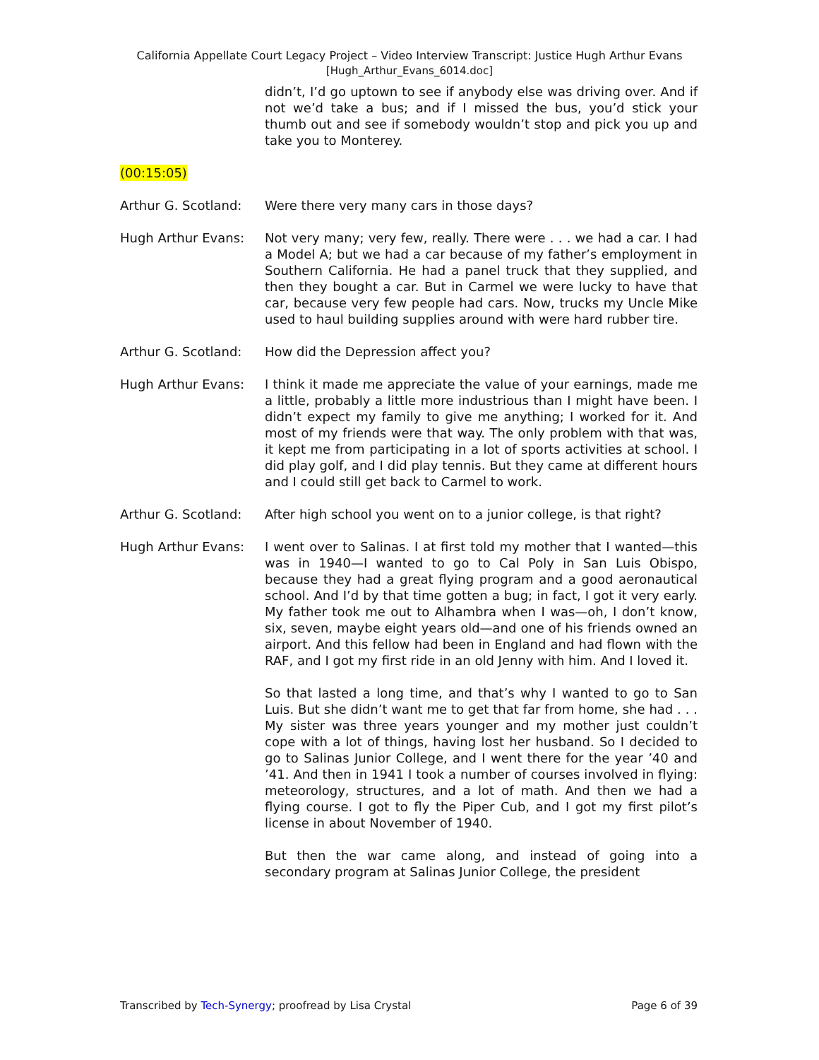California Appellate Court Legacy Project – Video Interview Transcript: Justice Hugh Arthur Evans
[Hugh_Arthur_Evans_6014.doc]
didn’t, I’d go uptown to see if anybody else was driving over. And if not we’d take a bus; and if I missed the bus, you’d stick your thumb out and see if somebody wouldn’t stop and pick you up and take you to Monterey.
(00:15:05)
Arthur G. Scotland:
Were there very many cars in those days?
Hugh Arthur Evans: Not very many; very few, really. There were . . . we had a car. I had a Model A; but we had a car because of my father’s employment in Southern California. He had a panel truck that they supplied, and then they bought a car. But in Carmel we were lucky to have that car, because very few people had cars. Now, trucks my Uncle Mike used to haul building supplies around with were hard rubber tire.
Arthur G. Scotland:
How did the Depression affect you?
Hugh Arthur Evans: I think it made me appreciate the value of your earnings, made me a little, probably a little more industrious than I might have been. I didn’t expect my family to give me anything; I worked for it. And most of my friends were that way. The only problem with that was, it kept me from participating in a lot of sports activities at school. I did play golf, and I did play tennis. But they came at different hours and I could still get back to Carmel to work.
Arthur G. Scotland:
After high school you went on to a junior college, is that right?
Hugh Arthur Evans: I went over to Salinas. I at first told my mother that I wanted—this was in 1940—I wanted to go to Cal Poly in San Luis Obispo, because they had a great flying program and a good aeronautical school. And I’d by that time gotten a bug; in fact, I got it very early. My father took me out to Alhambra when I was—oh, I don’t know, six, seven, maybe eight years old—and one of his friends owned an airport. And this fellow had been in England and had flown with the RAF, and I got my first ride in an old Jenny with him. And I loved it.
So that lasted a long time, and that’s why I wanted to go to San Luis. But she didn’t want me to get that far from home, she had . . . My sister was three years younger and my mother just couldn’t cope with a lot of things, having lost her husband. So I decided to go to Salinas Junior College, and I went there for the year ’40 and ’41. And then in 1941 I took a number of courses involved in flying: meteorology, structures, and a lot of math. And then we had a flying course. I got to fly the Piper Cub, and I got my first pilot’s license in about November of 1940.
But then the war came along, and instead of going into a secondary program at Salinas Junior College, the president
Transcribed by Tech-Synergy; proofread by Lisa Crystal Page 6 of 39